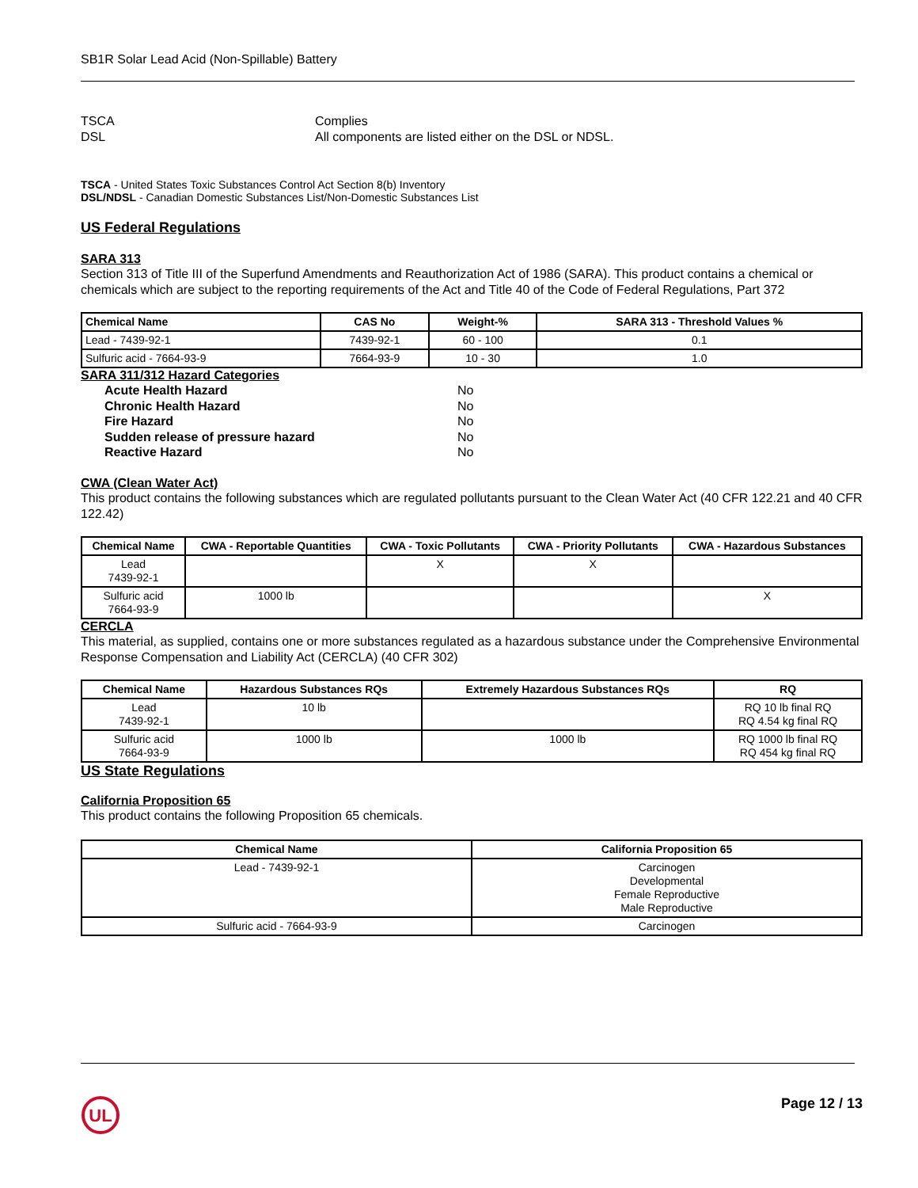SB1R Solar Lead Acid (Non-Spillable) Battery
TSCA Complies DSL All components are listed either on the DSL or NDSL.
TSCA - United States Toxic Substances Control Act Section 8(b) Inventory
DSL/NDSL - Canadian Domestic Substances List/Non-Domestic Substances List
US Federal Regulations
SARA 313
Section 313 of Title III of the Superfund Amendments and Reauthorization Act of 1986 (SARA). This product contains a chemical or chemicals which are subject to the reporting requirements of the Act and Title 40 of the Code of Federal Regulations, Part 372
| Chemical Name | CAS No | Weight-% | SARA 313 - Threshold Values % |
| --- | --- | --- | --- |
| Lead - 7439-92-1 | 7439-92-1 | 60 - 100 | 0.1 |
| Sulfuric acid - 7664-93-9 | 7664-93-9 | 10 - 30 | 1.0 |
SARA 311/312 Hazard Categories
| Acute Health Hazard | No |
| Chronic Health Hazard | No |
| Fire Hazard | No |
| Sudden release of pressure hazard | No |
| Reactive Hazard | No |
CWA (Clean Water Act)
This product contains the following substances which are regulated pollutants pursuant to the Clean Water Act (40 CFR 122.21 and 40 CFR 122.42)
| Chemical Name | CWA - Reportable Quantities | CWA - Toxic Pollutants | CWA - Priority Pollutants | CWA - Hazardous Substances |
| --- | --- | --- | --- | --- |
| Lead 7439-92-1 | | X | X | |
| Sulfuric acid 7664-93-9 | 1000 lb | | | X |
CERCLA
This material, as supplied, contains one or more substances regulated as a hazardous substance under the Comprehensive Environmental Response Compensation and Liability Act (CERCLA) (40 CFR 302)
| Chemical Name | Hazardous Substances RQs | Extremely Hazardous Substances RQs | RQ |
| --- | --- | --- | --- |
| Lead 7439-92-1 | 10 lb | | RQ 10 lb final RQ RQ 4.54 kg final RQ |
| Sulfuric acid 7664-93-9 | 1000 lb | 1000 lb | RQ 1000 lb final RQ RQ 454 kg final RQ |
US State Regulations
California Proposition 65
This product contains the following Proposition 65 chemicals.
| Chemical Name | California Proposition 65 |
| --- | --- |
| Lead - 7439-92-1 | Carcinogen Developmental Female Reproductive Male Reproductive |
| Sulfuric acid - 7664-93-9 | Carcinogen |
UL
Page 12 / 13